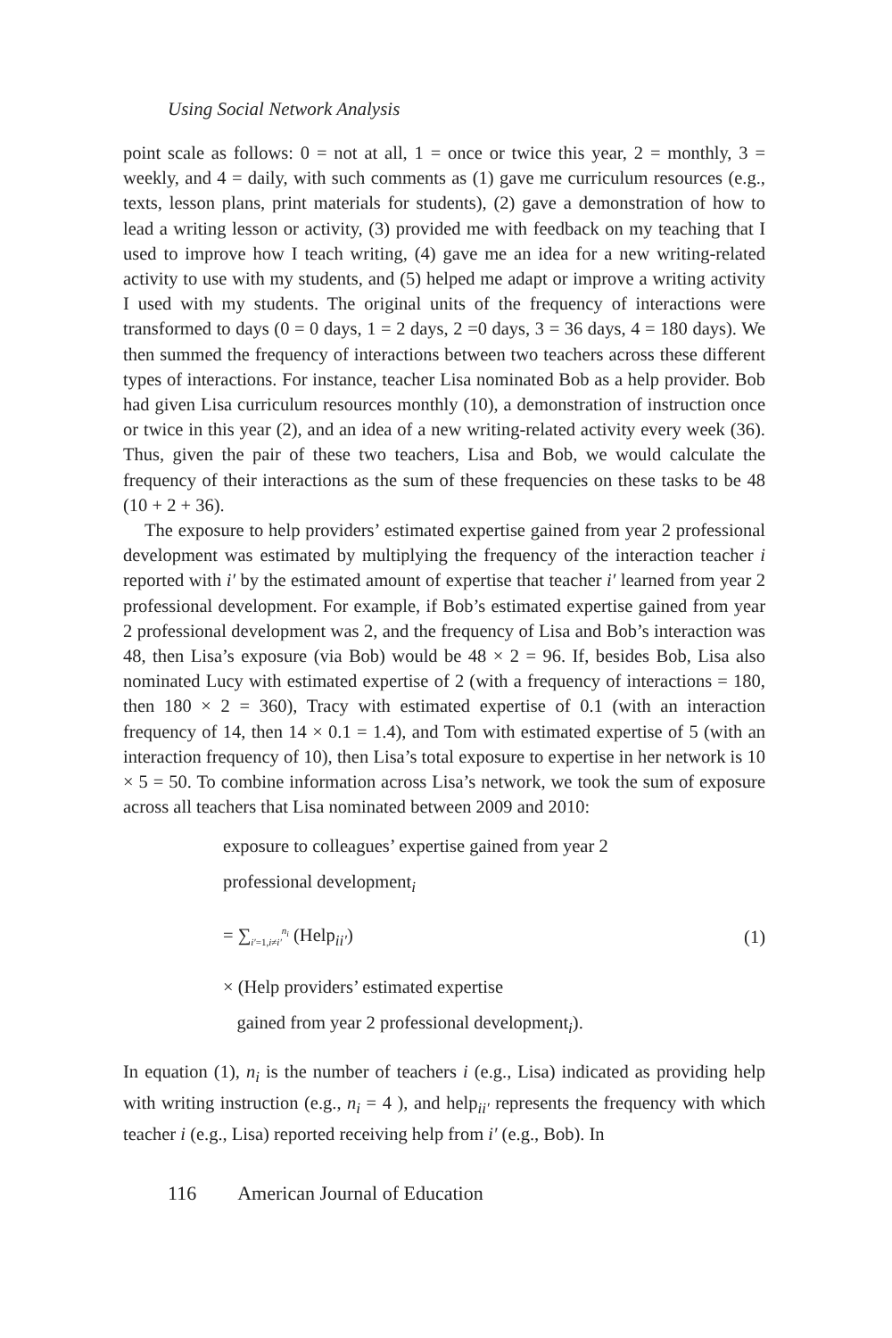Using Social Network Analysis
point scale as follows: 0 = not at all, 1 = once or twice this year, 2 = monthly, 3 = weekly, and 4 = daily, with such comments as (1) gave me curriculum resources (e.g., texts, lesson plans, print materials for students), (2) gave a demonstration of how to lead a writing lesson or activity, (3) provided me with feedback on my teaching that I used to improve how I teach writing, (4) gave me an idea for a new writing-related activity to use with my students, and (5) helped me adapt or improve a writing activity I used with my students. The original units of the frequency of interactions were transformed to days (0 = 0 days, 1 = 2 days, 2 =0 days, 3 = 36 days, 4 = 180 days). We then summed the frequency of interactions between two teachers across these different types of interactions. For instance, teacher Lisa nominated Bob as a help provider. Bob had given Lisa curriculum resources monthly (10), a demonstration of instruction once or twice in this year (2), and an idea of a new writing-related activity every week (36). Thus, given the pair of these two teachers, Lisa and Bob, we would calculate the frequency of their interactions as the sum of these frequencies on these tasks to be 48 (10 + 2 + 36).
The exposure to help providers’ estimated expertise gained from year 2 professional development was estimated by multiplying the frequency of the interaction teacher i reported with i′ by the estimated amount of expertise that teacher i′ learned from year 2 professional development. For example, if Bob’s estimated expertise gained from year 2 professional development was 2, and the frequency of Lisa and Bob’s interaction was 48, then Lisa’s exposure (via Bob) would be 48 × 2 = 96. If, besides Bob, Lisa also nominated Lucy with estimated expertise of 2 (with a frequency of interactions = 180, then 180 × 2 = 360), Tracy with estimated expertise of 0.1 (with an interaction frequency of 14, then 14 × 0.1 = 1.4), and Tom with estimated expertise of 5 (with an interaction frequency of 10), then Lisa’s total exposure to expertise in her network is 10 × 5 = 50. To combine information across Lisa’s network, we took the sum of exposure across all teachers that Lisa nominated between 2009 and 2010:
exposure to colleagues’ expertise gained from year 2
professional development<sub>i</sub>
= ∑<sub>i′=1,i≠i′</sub><sup>n<sub>i</sub></sup> (Help<sub>ii′</sub>) (1)
× (Help providers’ estimated expertise
gained from year 2 professional development<sub>i</sub>).
In equation (1), n<sub>i</sub> is the number of teachers i (e.g., Lisa) indicated as providing help with writing instruction (e.g., n<sub>i</sub> = 4 ), and help<sub>ii′</sub> represents the frequency with which teacher i (e.g., Lisa) reported receiving help from i′ (e.g., Bob). In
116 American Journal of Education